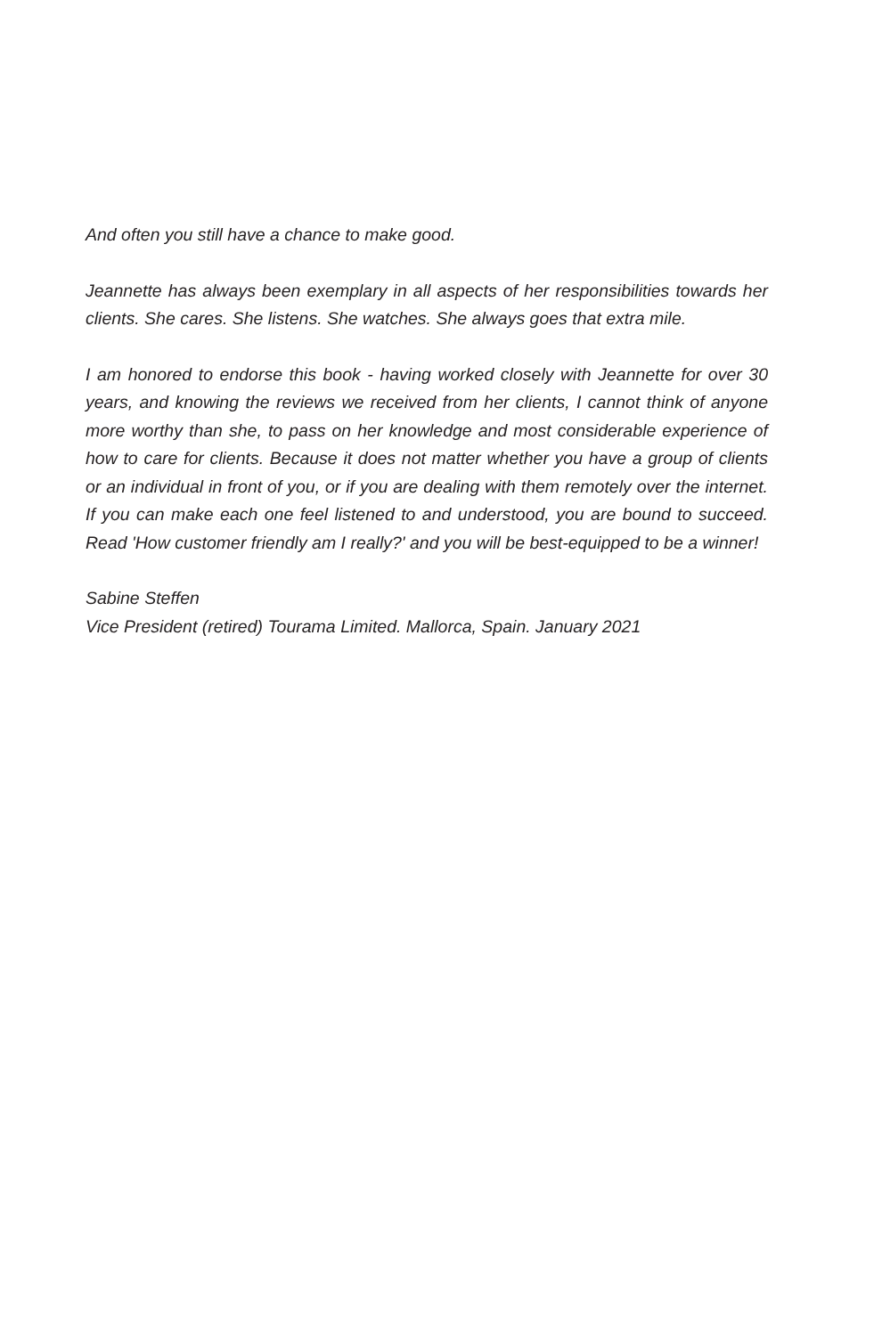And often you still have a chance to make good.
Jeannette has always been exemplary in all aspects of her responsibilities towards her clients. She cares. She listens. She watches. She always goes that extra mile.
I am honored to endorse this book - having worked closely with Jeannette for over 30 years, and knowing the reviews we received from her clients, I cannot think of anyone more worthy than she, to pass on her knowledge and most considerable experience of how to care for clients. Because it does not matter whether you have a group of clients or an individual in front of you, or if you are dealing with them remotely over the internet. If you can make each one feel listened to and understood, you are bound to succeed. Read 'How customer friendly am I really?' and you will be best-equipped to be a winner!
Sabine Steffen
Vice President (retired) Tourama Limited. Mallorca, Spain. January 2021